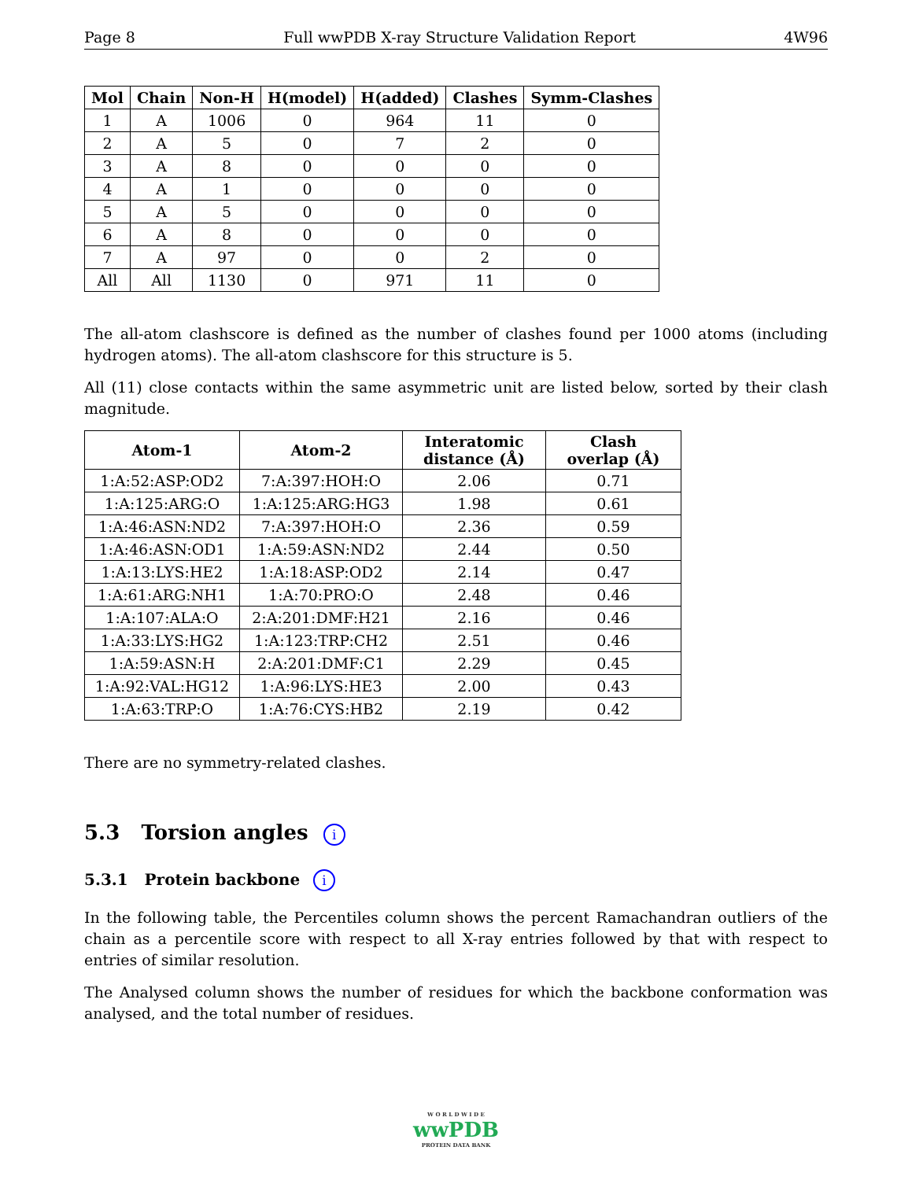Page 8 Full wwPDB X-ray Structure Validation Report 4W96
| Mol | Chain | Non-H | H(model) | H(added) | Clashes | Symm-Clashes |
| --- | --- | --- | --- | --- | --- | --- |
| 1 | A | 1006 | 0 | 964 | 11 | 0 |
| 2 | A | 5 | 0 | 7 | 2 | 0 |
| 3 | A | 8 | 0 | 0 | 0 | 0 |
| 4 | A | 1 | 0 | 0 | 0 | 0 |
| 5 | A | 5 | 0 | 0 | 0 | 0 |
| 6 | A | 8 | 0 | 0 | 0 | 0 |
| 7 | A | 97 | 0 | 0 | 2 | 0 |
| All | All | 1130 | 0 | 971 | 11 | 0 |
The all-atom clashscore is defined as the number of clashes found per 1000 atoms (including hydrogen atoms). The all-atom clashscore for this structure is 5.
All (11) close contacts within the same asymmetric unit are listed below, sorted by their clash magnitude.
| Atom-1 | Atom-2 | Interatomic distance (Å) | Clash overlap (Å) |
| --- | --- | --- | --- |
| 1:A:52:ASP:OD2 | 7:A:397:HOH:O | 2.06 | 0.71 |
| 1:A:125:ARG:O | 1:A:125:ARG:HG3 | 1.98 | 0.61 |
| 1:A:46:ASN:ND2 | 7:A:397:HOH:O | 2.36 | 0.59 |
| 1:A:46:ASN:OD1 | 1:A:59:ASN:ND2 | 2.44 | 0.50 |
| 1:A:13:LYS:HE2 | 1:A:18:ASP:OD2 | 2.14 | 0.47 |
| 1:A:61:ARG:NH1 | 1:A:70:PRO:O | 2.48 | 0.46 |
| 1:A:107:ALA:O | 2:A:201:DMF:H21 | 2.16 | 0.46 |
| 1:A:33:LYS:HG2 | 1:A:123:TRP:CH2 | 2.51 | 0.46 |
| 1:A:59:ASN:H | 2:A:201:DMF:C1 | 2.29 | 0.45 |
| 1:A:92:VAL:HG12 | 1:A:96:LYS:HE3 | 2.00 | 0.43 |
| 1:A:63:TRP:O | 1:A:76:CYS:HB2 | 2.19 | 0.42 |
There are no symmetry-related clashes.
5.3 Torsion angles i
5.3.1 Protein backbone i
In the following table, the Percentiles column shows the percent Ramachandran outliers of the chain as a percentile score with respect to all X-ray entries followed by that with respect to entries of similar resolution.
The Analysed column shows the number of residues for which the backbone conformation was analysed, and the total number of residues.
W O R L D W I D E
wwPDB
PROTEIN DATA BANK